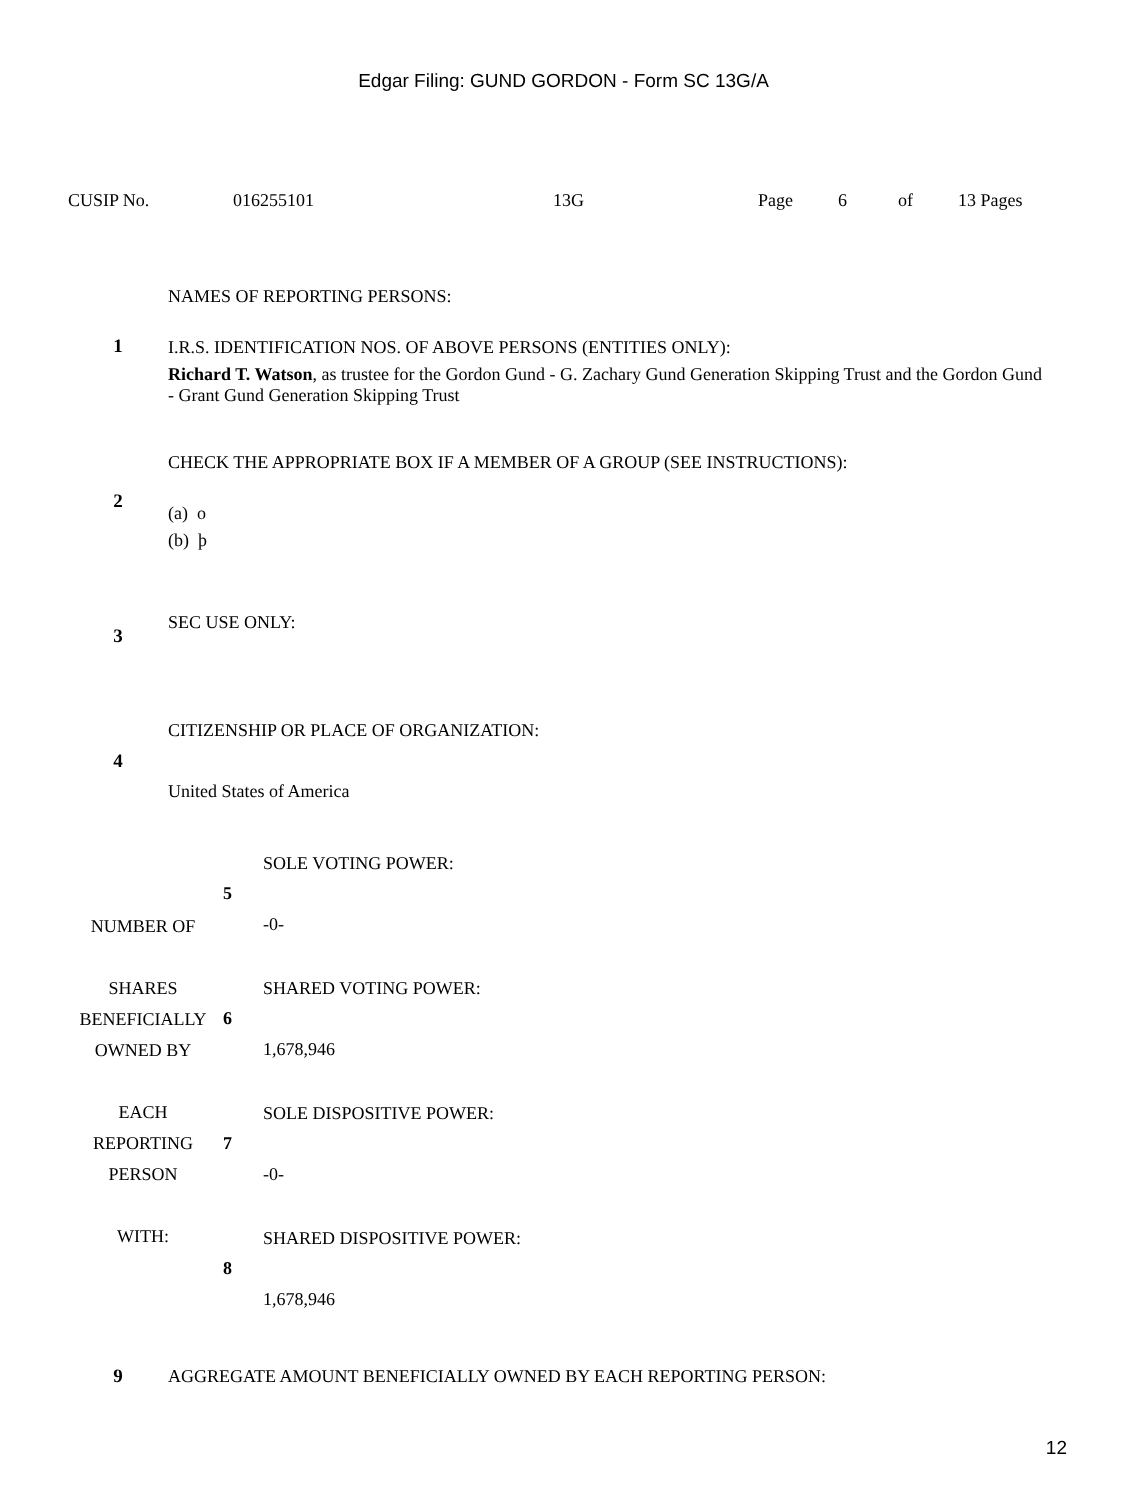Edgar Filing: GUND GORDON - Form SC 13G/A
CUSIP No. 016255101 13G Page 6 of 13 Pages
| 1 | NAMES OF REPORTING PERSONS: I.R.S. IDENTIFICATION NOS. OF ABOVE PERSONS (ENTITIES ONLY): Richard T. Watson , as trustee for the Gordon Gund - G. Zachary Gund Generation Skipping Trust and the Gordon Gund - Grant Gund Generation Skipping Trust |
| 2 | CHECK THE APPROPRIATE BOX IF A MEMBER OF A GROUP (SEE INSTRUCTIONS): (a) o (b) þ |
| 3 | SEC USE ONLY: |
| 4 | CITIZENSHIP OR PLACE OF ORGANIZATION: United States of America |
| NUMBER OF SHARES BENEFICIALLY OWNED BY EACH REPORTING PERSON WITH: | 5 | SOLE VOTING POWER: -0- |
| | 6 | SHARED VOTING POWER: 1,678,946 |
| | 7 | SOLE DISPOSITIVE POWER: -0- |
| | 8 | SHARED DISPOSITIVE POWER: 1,678,946 |
| 9 | AGGREGATE AMOUNT BENEFICIALLY OWNED BY EACH REPORTING PERSON: |
12